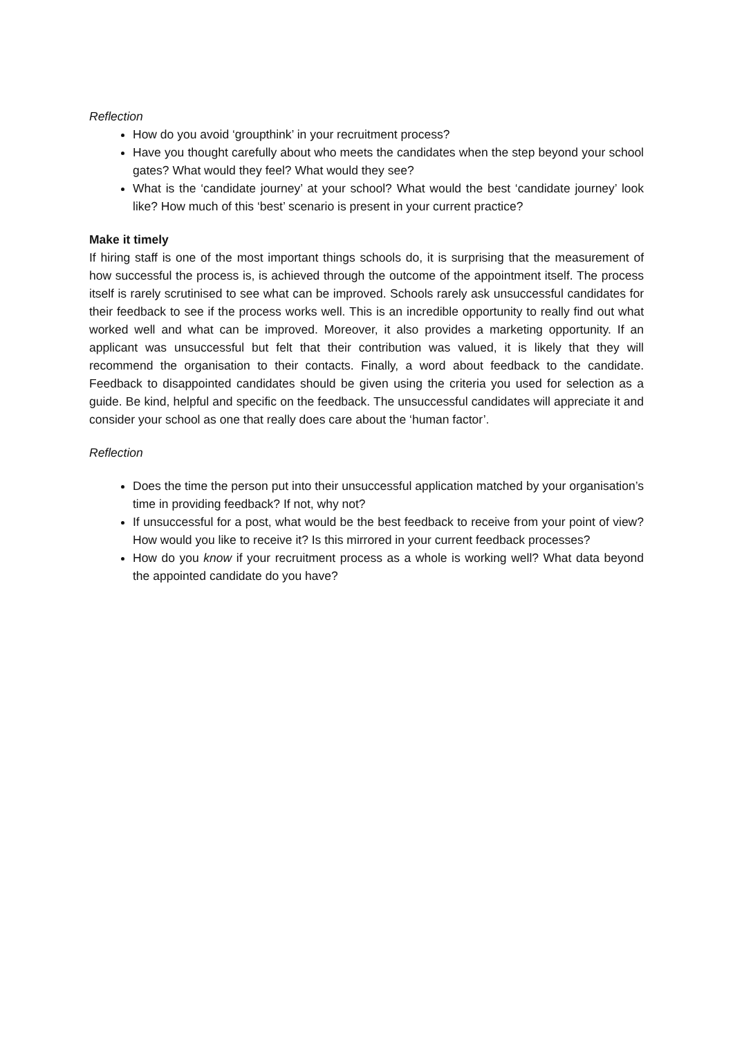Reflection
How do you avoid ‘groupthink’ in your recruitment process?
Have you thought carefully about who meets the candidates when the step beyond your school gates? What would they feel? What would they see?
What is the ‘candidate journey’ at your school? What would the best ‘candidate journey’ look like? How much of this ‘best’ scenario is present in your current practice?
Make it timely
If hiring staff is one of the most important things schools do, it is surprising that the measurement of how successful the process is, is achieved through the outcome of the appointment itself. The process itself is rarely scrutinised to see what can be improved. Schools rarely ask unsuccessful candidates for their feedback to see if the process works well. This is an incredible opportunity to really find out what worked well and what can be improved. Moreover, it also provides a marketing opportunity. If an applicant was unsuccessful but felt that their contribution was valued, it is likely that they will recommend the organisation to their contacts. Finally, a word about feedback to the candidate. Feedback to disappointed candidates should be given using the criteria you used for selection as a guide. Be kind, helpful and specific on the feedback. The unsuccessful candidates will appreciate it and consider your school as one that really does care about the ‘human factor’.
Reflection
Does the time the person put into their unsuccessful application matched by your organisation’s time in providing feedback? If not, why not?
If unsuccessful for a post, what would be the best feedback to receive from your point of view? How would you like to receive it? Is this mirrored in your current feedback processes?
How do you know if your recruitment process as a whole is working well? What data beyond the appointed candidate do you have?